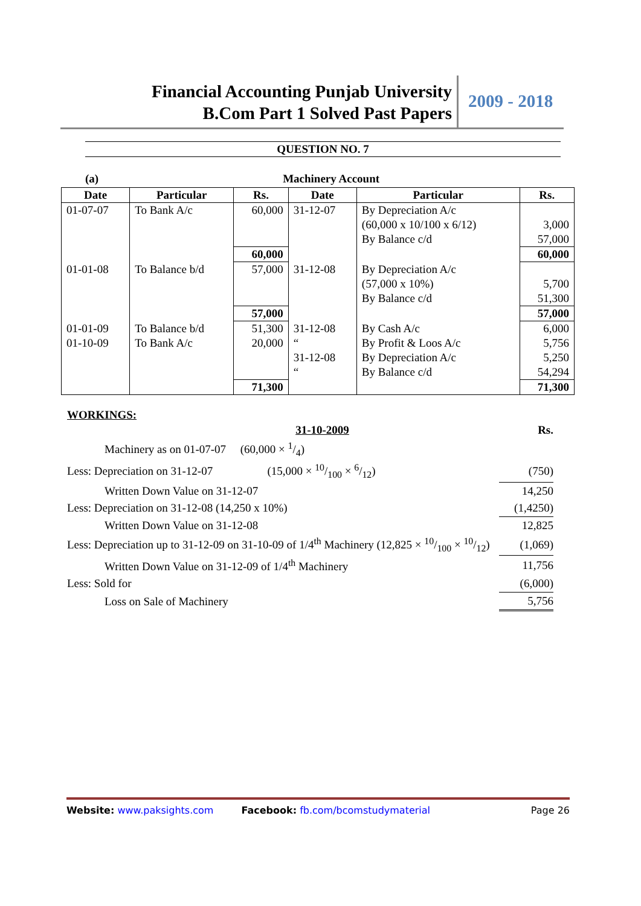Financial Accounting Punjab University
B.Com Part 1 Solved Past Papers
2009 - 2018
QUESTION NO. 7
(a) Machinery Account
| Date | Particular | Rs. | Date | Particular | Rs. |
| --- | --- | --- | --- | --- | --- |
| 01-07-07 | To Bank A/c | 60,000 | 31-12-07 | By Depreciation A/c (60,000 x 10/100 x 6/12) By Balance c/d | 3,000 57,000 |
| | | 60,000 | | | 60,000 |
| 01-01-08 | To Balance b/d | 57,000 | 31-12-08 | By Depreciation A/c (57,000 x 10%) By Balance c/d | 5,700 51,300 |
| | | 57,000 | | | 57,000 |
| 01-01-09 01-10-09 | To Balance b/d To Bank A/c | 51,300 20,000 | 31-12-08 “ 31-12-08 “ | By Cash A/c By Profit & Loos A/c By Depreciation A/c By Balance c/d | 6,000 5,756 5,250 54,294 |
| | | 71,300 | | | 71,300 |
WORKINGS:
| 31-10-2009 | Rs. |
| Machinery as on 01-07-07 (60,000 × 1/4) | |
| Less: Depreciation on 31-12-07 (15,000 × 10/100 × 6/12) | (750) |
| Written Down Value on 31-12-07 | 14,250 |
| Less: Depreciation on 31-12-08 (14,250 x 10%) | (1,4250) |
| Written Down Value on 31-12-08 | 12,825 |
| Less: Depreciation up to 31-12-09 on 31-10-09 of 1/4<sup>th</sup> Machinery (12,825 × 10/100 × 10/12) | (1,069) |
| Written Down Value on 31-12-09 of 1/4<sup>th</sup> Machinery | 11,756 |
| Less: Sold for | (6,000) |
| Loss on Sale of Machinery | 5,756 |
Website: www.paksights.com Facebook: fb.com/bcomstudymaterial Page 26